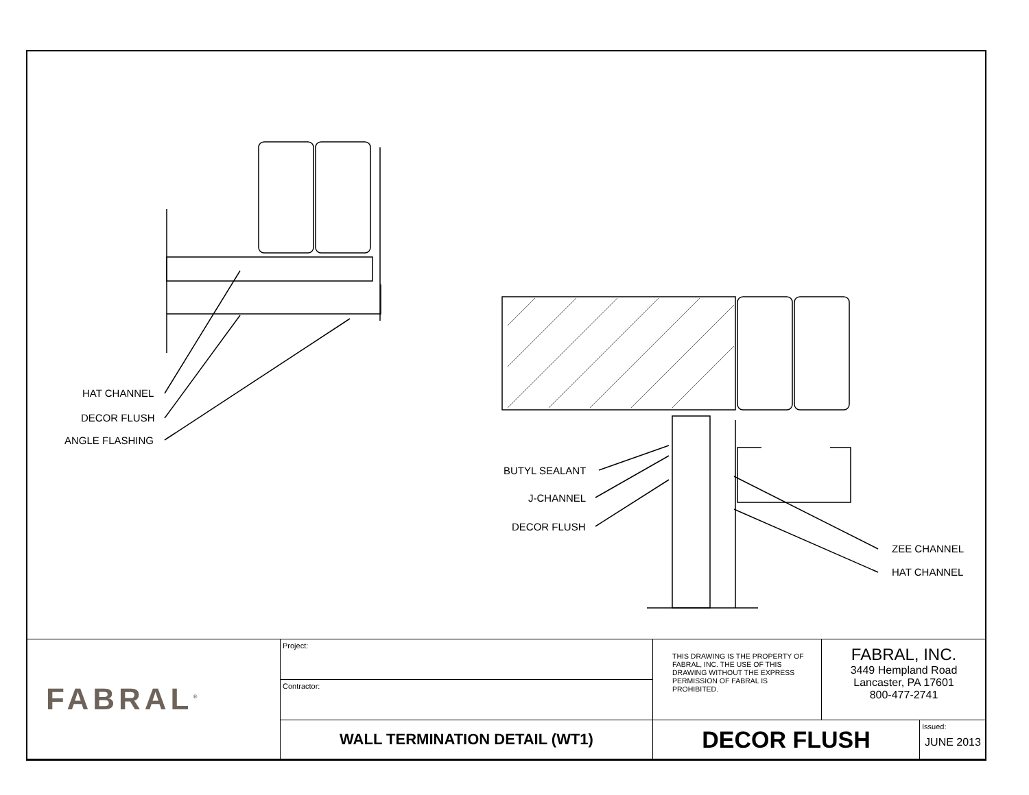HAT CHANNEL
DECOR FLUSH
ANGLE FLASHING
BUTYL SEALANT
J-CHANNEL
DECOR FLUSH
ZEE CHANNEL
HAT CHANNEL
| FABRAL<sup>®</sup> | Project: | THIS DRAWING IS THE PROPERTY OF FABRAL, INC. THE USE OF THIS DRAWING WITHOUT THE EXPRESS PERMISSION OF FABRAL IS PROHIBITED. | FABRAL, INC. 3449 Hempland Road Lancaster, PA 17601 800-477-2741 | |
| | Contractor: | | | |
| | WALL TERMINATION DETAIL (WT1) | DECOR FLUSH | | Issued: JUNE 2013 |